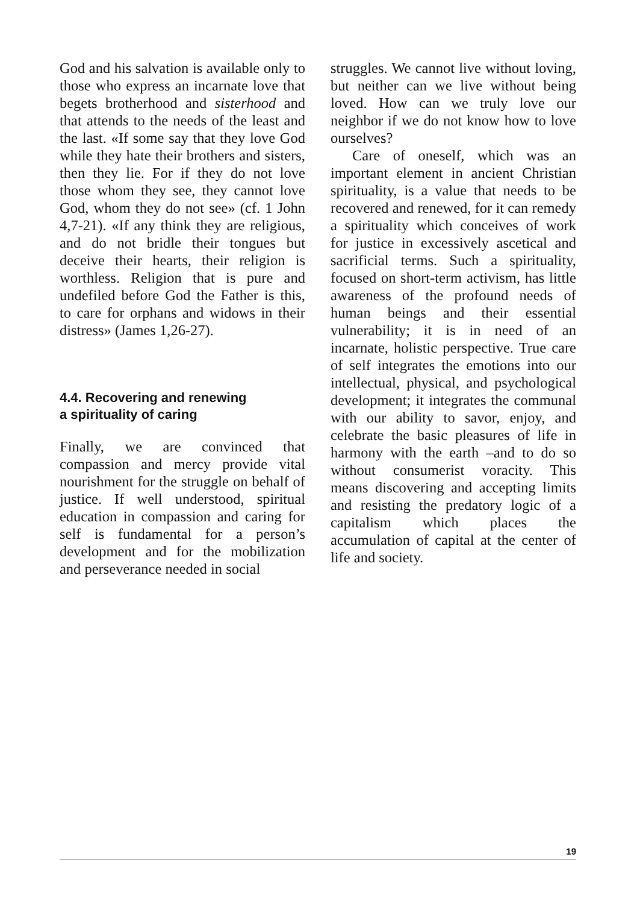God and his salvation is available only to those who express an incarnate love that begets brotherhood and sisterhood and that attends to the needs of the least and the last. «If some say that they love God while they hate their brothers and sisters, then they lie. For if they do not love those whom they see, they cannot love God, whom they do not see» (cf. 1 John 4,7-21). «If any think they are religious, and do not bridle their tongues but deceive their hearts, their religion is worthless. Religion that is pure and undefiled before God the Father is this, to care for orphans and widows in their distress» (James 1,26-27).
4.4. Recovering and renewing
a spirituality of caring
Finally, we are convinced that compassion and mercy provide vital nourishment for the struggle on behalf of justice. If well understood, spiritual education in compassion and caring for self is fundamental for a person’s development and for the mobilization and perseverance needed in social
struggles. We cannot live without loving, but neither can we live without being loved. How can we truly love our neighbor if we do not know how to love ourselves?
Care of oneself, which was an important element in ancient Christian spirituality, is a value that needs to be recovered and renewed, for it can remedy a spirituality which conceives of work for justice in excessively ascetical and sacrificial terms. Such a spirituality, focused on short-term activism, has little awareness of the profound needs of human beings and their essential vulnerability; it is in need of an incarnate, holistic perspective. True care of self integrates the emotions into our intellectual, physical, and psychological development; it integrates the communal with our ability to savor, enjoy, and celebrate the basic pleasures of life in harmony with the earth –and to do so without consumerist voracity. This means discovering and accepting limits and resisting the predatory logic of a capitalism which places the accumulation of capital at the center of life and society.
19